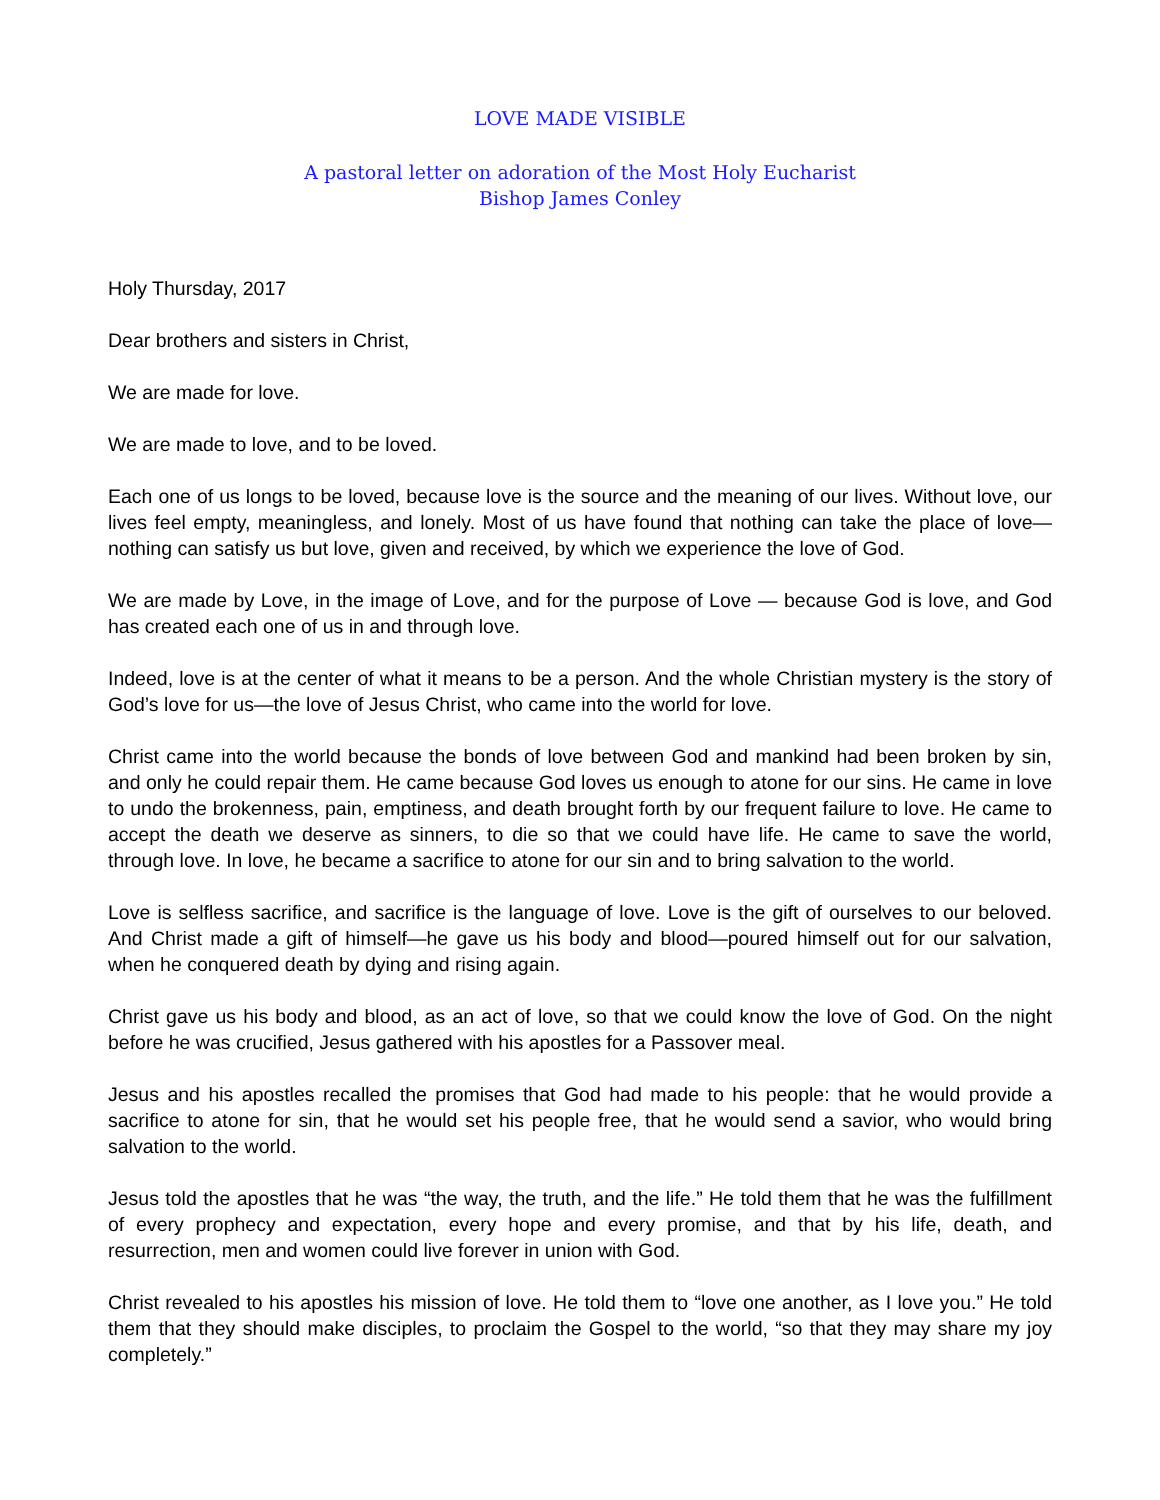LOVE MADE VISIBLE
A pastoral letter on adoration of the Most Holy Eucharist
Bishop James Conley
Holy Thursday, 2017
Dear brothers and sisters in Christ,
We are made for love.
We are made to love, and to be loved.
Each one of us longs to be loved, because love is the source and the meaning of our lives. Without love, our lives feel empty, meaningless, and lonely. Most of us have found that nothing can take the place of love—nothing can satisfy us but love, given and received, by which we experience the love of God.
We are made by Love, in the image of Love, and for the purpose of Love — because God is love, and God has created each one of us in and through love.
Indeed, love is at the center of what it means to be a person. And the whole Christian mystery is the story of God’s love for us—the love of Jesus Christ, who came into the world for love.
Christ came into the world because the bonds of love between God and mankind had been broken by sin, and only he could repair them. He came because God loves us enough to atone for our sins. He came in love to undo the brokenness, pain, emptiness, and death brought forth by our frequent failure to love. He came to accept the death we deserve as sinners, to die so that we could have life. He came to save the world, through love. In love, he became a sacrifice to atone for our sin and to bring salvation to the world.
Love is selfless sacrifice, and sacrifice is the language of love. Love is the gift of ourselves to our beloved. And Christ made a gift of himself—he gave us his body and blood—poured himself out for our salvation, when he conquered death by dying and rising again.
Christ gave us his body and blood, as an act of love, so that we could know the love of God. On the night before he was crucified, Jesus gathered with his apostles for a Passover meal.
Jesus and his apostles recalled the promises that God had made to his people: that he would provide a sacrifice to atone for sin, that he would set his people free, that he would send a savior, who would bring salvation to the world.
Jesus told the apostles that he was “the way, the truth, and the life.” He told them that he was the fulfillment of every prophecy and expectation, every hope and every promise, and that by his life, death, and resurrection, men and women could live forever in union with God.
Christ revealed to his apostles his mission of love. He told them to “love one another, as I love you.” He told them that they should make disciples, to proclaim the Gospel to the world, “so that they may share my joy completely.”